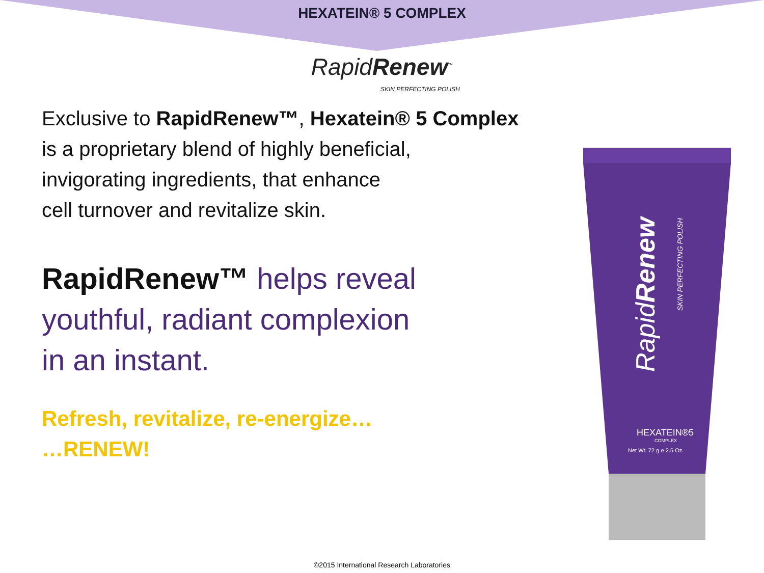HEXATEIN® 5 COMPLEX
RapidRenew<sup>™</sup>
SKIN PERFECTING POLISH
Exclusive to RapidRenew™, Hexatein® 5 Complex
is a proprietary blend of highly beneficial,
invigorating ingredients, that enhance
cell turnover and revitalize skin.
RapidRenew™ helps reveal
youthful, radiant complexion
in an instant.
Refresh, revitalize, re-energize…
…RENEW!
RapidRenew
SKIN PERFECTING POLISH
HEXATEIN®5
COMPLEX
Net Wt. 72 g ℮ 2.5 Oz.
©2015 International Research Laboratories